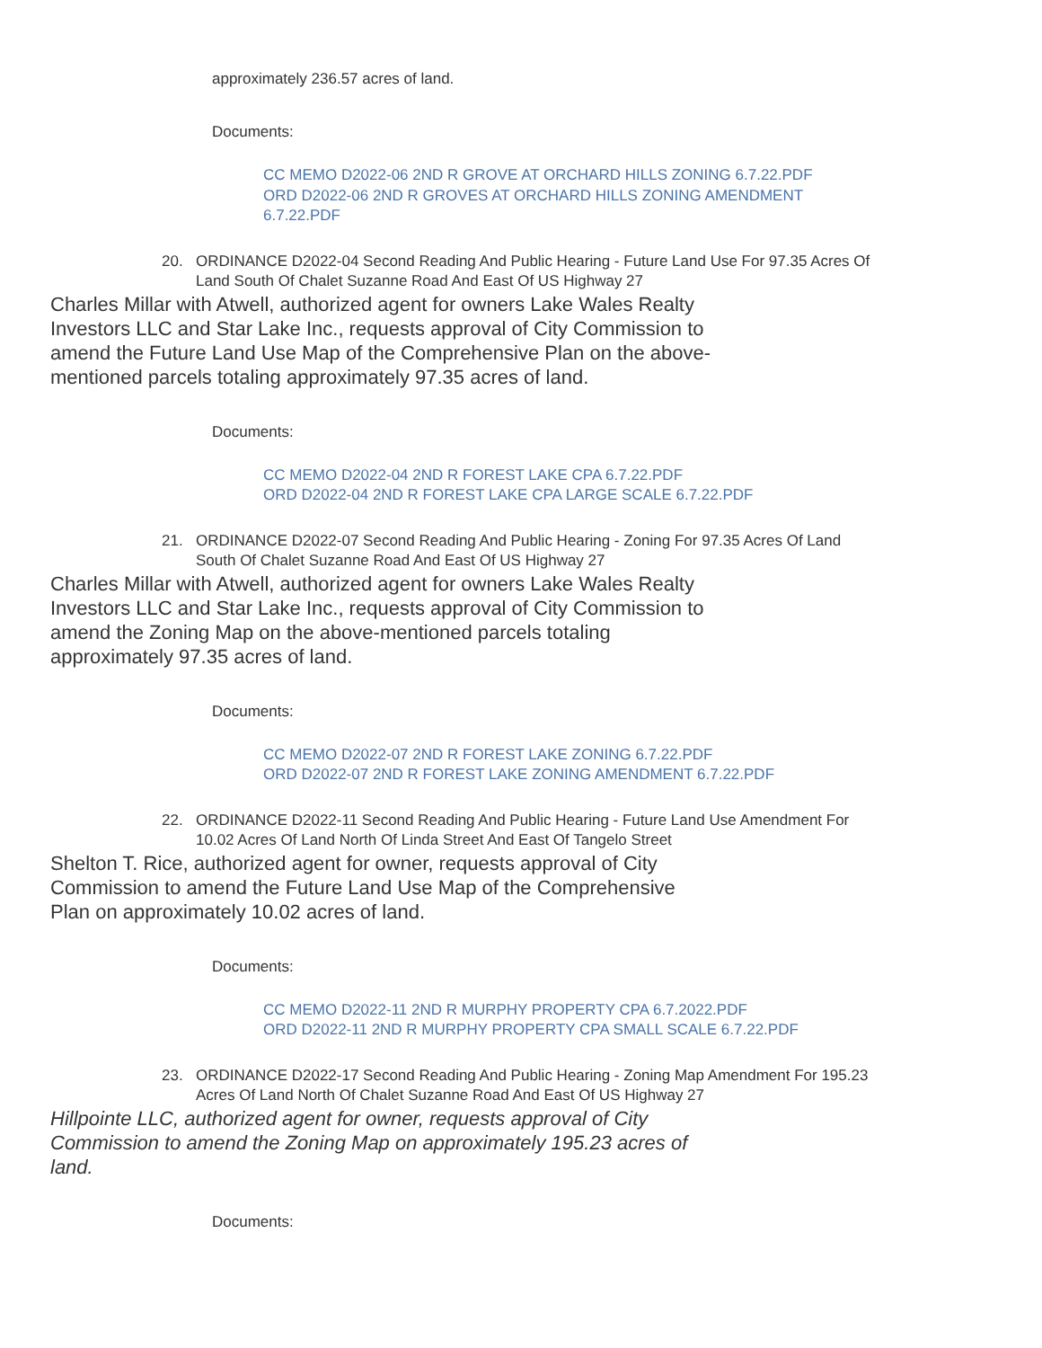approximately 236.57 acres of land.
Documents:
CC MEMO D2022-06 2ND R GROVE AT ORCHARD HILLS ZONING 6.7.22.PDF
ORD D2022-06 2ND R GROVES AT ORCHARD HILLS ZONING AMENDMENT 6.7.22.PDF
20. ORDINANCE D2022-04 Second Reading And Public Hearing - Future Land Use For 97.35 Acres Of Land South Of Chalet Suzanne Road And East Of US Highway 27
Charles Millar with Atwell, authorized agent for owners Lake Wales Realty Investors LLC and Star Lake Inc., requests approval of City Commission to amend the Future Land Use Map of the Comprehensive Plan on the above-mentioned parcels totaling approximately 97.35 acres of land.
Documents:
CC MEMO D2022-04 2ND R FOREST LAKE CPA 6.7.22.PDF
ORD D2022-04 2ND R FOREST LAKE CPA LARGE SCALE 6.7.22.PDF
21. ORDINANCE D2022-07 Second Reading And Public Hearing - Zoning For 97.35 Acres Of Land South Of Chalet Suzanne Road And East Of US Highway 27
Charles Millar with Atwell, authorized agent for owners Lake Wales Realty Investors LLC and Star Lake Inc., requests approval of City Commission to amend the Zoning Map on the above-mentioned parcels totaling approximately 97.35 acres of land.
Documents:
CC MEMO D2022-07 2ND R FOREST LAKE ZONING 6.7.22.PDF
ORD D2022-07 2ND R FOREST LAKE ZONING AMENDMENT 6.7.22.PDF
22. ORDINANCE D2022-11 Second Reading And Public Hearing - Future Land Use Amendment For 10.02 Acres Of Land North Of Linda Street And East Of Tangelo Street
Shelton T. Rice, authorized agent for owner, requests approval of City Commission to amend the Future Land Use Map of the Comprehensive Plan on approximately 10.02 acres of land.
Documents:
CC MEMO D2022-11 2ND R MURPHY PROPERTY CPA 6.7.2022.PDF
ORD D2022-11 2ND R MURPHY PROPERTY CPA SMALL SCALE 6.7.22.PDF
23. ORDINANCE D2022-17 Second Reading And Public Hearing - Zoning Map Amendment For 195.23 Acres Of Land North Of Chalet Suzanne Road And East Of US Highway 27
Hillpointe LLC, authorized agent for owner, requests approval of City Commission to amend the Zoning Map on approximately 195.23 acres of land.
Documents: